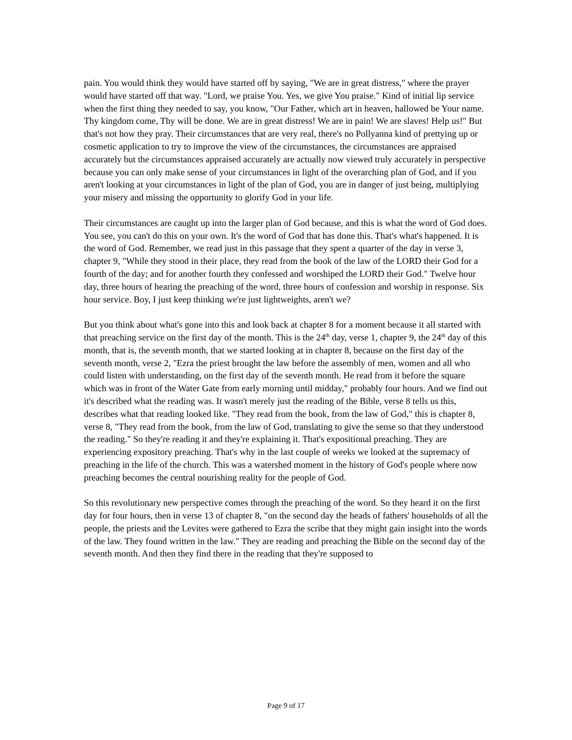pain. You would think they would have started off by saying, "We are in great distress," where the prayer would have started off that way. "Lord, we praise You. Yes, we give You praise." Kind of initial lip service when the first thing they needed to say, you know, "Our Father, which art in heaven, hallowed be Your name. Thy kingdom come, Thy will be done. We are in great distress! We are in pain! We are slaves! Help us!" But that's not how they pray. Their circumstances that are very real, there's no Pollyanna kind of prettying up or cosmetic application to try to improve the view of the circumstances, the circumstances are appraised accurately but the circumstances appraised accurately are actually now viewed truly accurately in perspective because you can only make sense of your circumstances in light of the overarching plan of God, and if you aren't looking at your circumstances in light of the plan of God, you are in danger of just being, multiplying your misery and missing the opportunity to glorify God in your life.
Their circumstances are caught up into the larger plan of God because, and this is what the word of God does. You see, you can't do this on your own. It's the word of God that has done this. That's what's happened. It is the word of God. Remember, we read just in this passage that they spent a quarter of the day in verse 3, chapter 9, "While they stood in their place, they read from the book of the law of the LORD their God for a fourth of the day; and for another fourth they confessed and worshiped the LORD their God." Twelve hour day, three hours of hearing the preaching of the word, three hours of confession and worship in response. Six hour service. Boy, I just keep thinking we're just lightweights, aren't we?
But you think about what's gone into this and look back at chapter 8 for a moment because it all started with that preaching service on the first day of the month. This is the 24<sup>th</sup> day, verse 1, chapter 9, the 24<sup>th</sup> day of this month, that is, the seventh month, that we started looking at in chapter 8, because on the first day of the seventh month, verse 2, "Ezra the priest brought the law before the assembly of men, women and all who could listen with understanding, on the first day of the seventh month. He read from it before the square which was in front of the Water Gate from early morning until midday," probably four hours. And we find out it's described what the reading was. It wasn't merely just the reading of the Bible, verse 8 tells us this, describes what that reading looked like. "They read from the book, from the law of God," this is chapter 8, verse 8, "They read from the book, from the law of God, translating to give the sense so that they understood the reading." So they're reading it and they're explaining it. That's expositional preaching. They are experiencing expository preaching. That's why in the last couple of weeks we looked at the supremacy of preaching in the life of the church. This was a watershed moment in the history of God's people where now preaching becomes the central nourishing reality for the people of God.
So this revolutionary new perspective comes through the preaching of the word. So they heard it on the first day for four hours, then in verse 13 of chapter 8, "on the second day the heads of fathers' households of all the people, the priests and the Levites were gathered to Ezra the scribe that they might gain insight into the words of the law. They found written in the law." They are reading and preaching the Bible on the second day of the seventh month. And then they find there in the reading that they're supposed to
Page 9 of 17